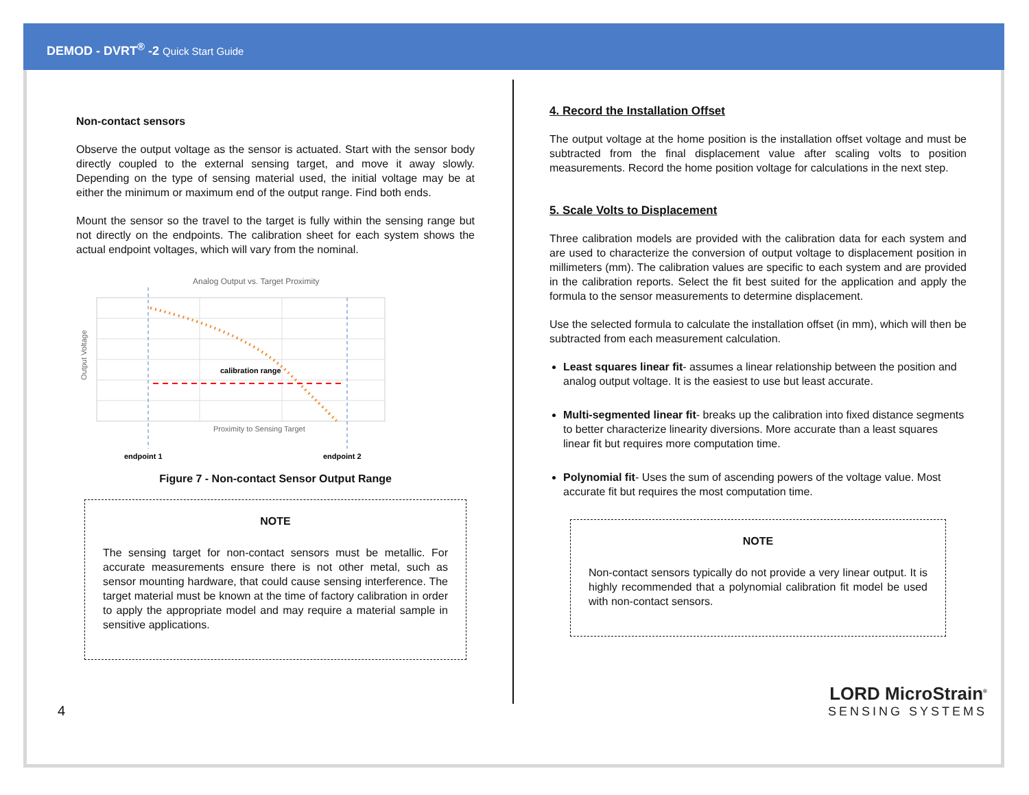DEMOD - DVRT<sup>®</sup> -2 Quick Start Guide
Non-contact sensors
Observe the output voltage as the sensor is actuated. Start with the sensor body directly coupled to the external sensing target, and move it away slowly. Depending on the type of sensing material used, the initial voltage may be at either the minimum or maximum end of the output range. Find both ends.
Mount the sensor so the travel to the target is fully within the sensing range but not directly on the endpoints. The calibration sheet for each system shows the actual endpoint voltages, which will vary from the nominal.
Analog Output vs. Target Proximity
calibration range
Output Voltage
Proximity to Sensing Target
endpoint 1
endpoint 2
Figure 7 - Non-contact Sensor Output Range
NOTE
The sensing target for non-contact sensors must be metallic. For accurate measurements ensure there is not other metal, such as sensor mounting hardware, that could cause sensing interference. The target material must be known at the time of factory calibration in order to apply the appropriate model and may require a material sample in sensitive applications.
4. Record the Installation Offset
The output voltage at the home position is the installation offset voltage and must be subtracted from the final displacement value after scaling volts to position measurements. Record the home position voltage for calculations in the next step.
5. Scale Volts to Displacement
Three calibration models are provided with the calibration data for each system and are used to characterize the conversion of output voltage to displacement position in millimeters (mm). The calibration values are specific to each system and are provided in the calibration reports. Select the fit best suited for the application and apply the formula to the sensor measurements to determine displacement.
Use the selected formula to calculate the installation offset (in mm), which will then be subtracted from each measurement calculation.
Least squares linear fit- assumes a linear relationship between the position and analog output voltage. It is the easiest to use but least accurate.
Multi-segmented linear fit- breaks up the calibration into fixed distance segments to better characterize linearity diversions. More accurate than a least squares linear fit but requires more computation time.
Polynomial fit- Uses the sum of ascending powers of the voltage value. Most accurate fit but requires the most computation time.
NOTE
Non-contact sensors typically do not provide a very linear output. It is highly recommended that a polynomial calibration fit model be used with non-contact sensors.
4
LORD MicroStrain<sup>®</sup>
SENSING SYSTEMS